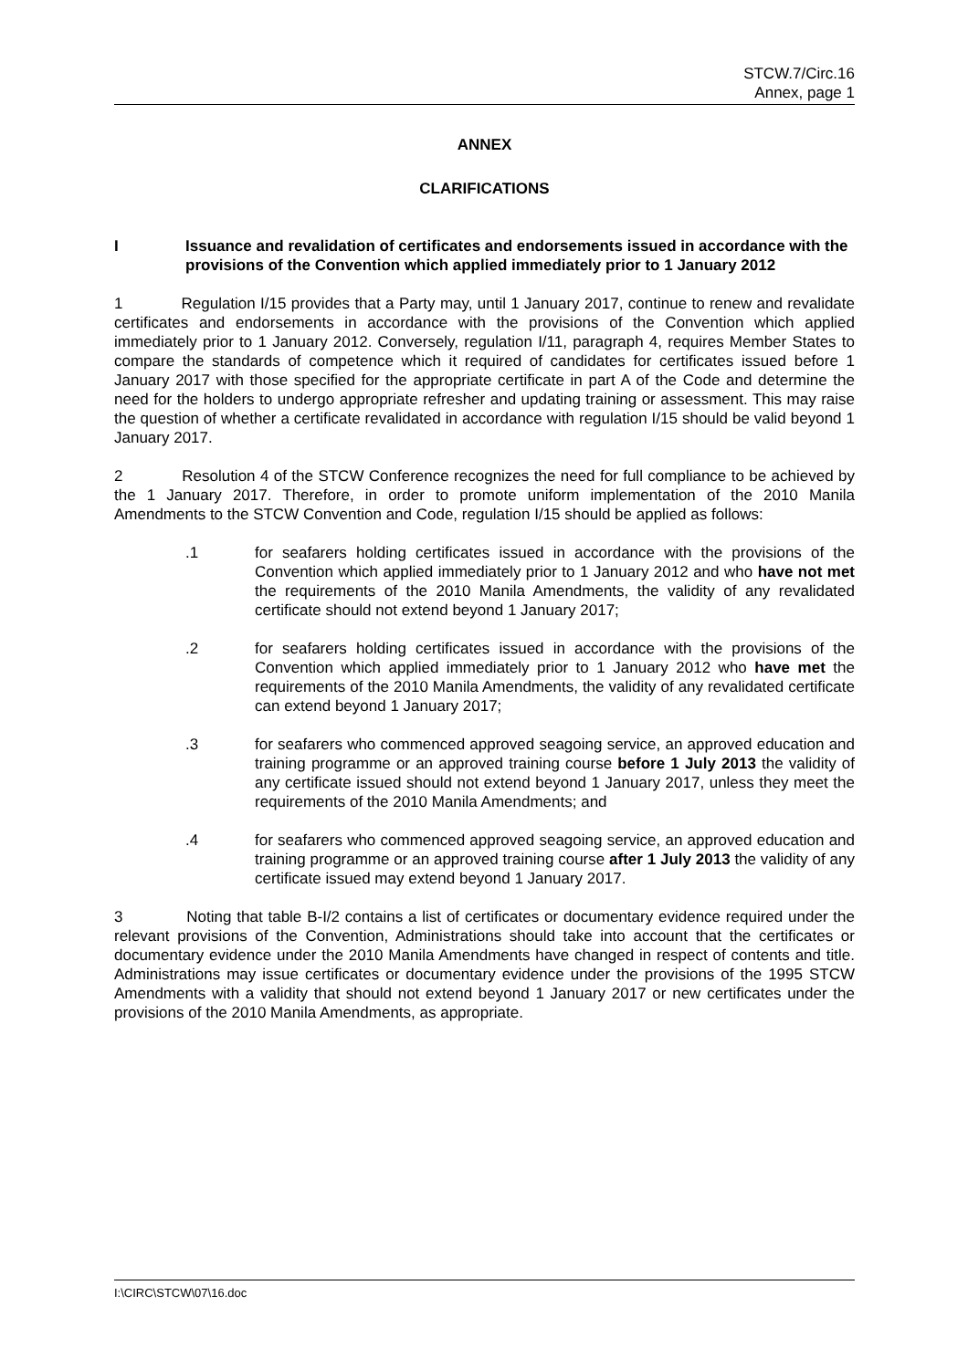STCW.7/Circ.16
Annex, page 1
ANNEX
CLARIFICATIONS
I Issuance and revalidation of certificates and endorsements issued in accordance with the provisions of the Convention which applied immediately prior to 1 January 2012
1 Regulation I/15 provides that a Party may, until 1 January 2017, continue to renew and revalidate certificates and endorsements in accordance with the provisions of the Convention which applied immediately prior to 1 January 2012. Conversely, regulation I/11, paragraph 4, requires Member States to compare the standards of competence which it required of candidates for certificates issued before 1 January 2017 with those specified for the appropriate certificate in part A of the Code and determine the need for the holders to undergo appropriate refresher and updating training or assessment. This may raise the question of whether a certificate revalidated in accordance with regulation I/15 should be valid beyond 1 January 2017.
2 Resolution 4 of the STCW Conference recognizes the need for full compliance to be achieved by the 1 January 2017. Therefore, in order to promote uniform implementation of the 2010 Manila Amendments to the STCW Convention and Code, regulation I/15 should be applied as follows:
.1 for seafarers holding certificates issued in accordance with the provisions of the Convention which applied immediately prior to 1 January 2012 and who have not met the requirements of the 2010 Manila Amendments, the validity of any revalidated certificate should not extend beyond 1 January 2017;
.2 for seafarers holding certificates issued in accordance with the provisions of the Convention which applied immediately prior to 1 January 2012 who have met the requirements of the 2010 Manila Amendments, the validity of any revalidated certificate can extend beyond 1 January 2017;
.3 for seafarers who commenced approved seagoing service, an approved education and training programme or an approved training course before 1 July 2013 the validity of any certificate issued should not extend beyond 1 January 2017, unless they meet the requirements of the 2010 Manila Amendments; and
.4 for seafarers who commenced approved seagoing service, an approved education and training programme or an approved training course after 1 July 2013 the validity of any certificate issued may extend beyond 1 January 2017.
3 Noting that table B-I/2 contains a list of certificates or documentary evidence required under the relevant provisions of the Convention, Administrations should take into account that the certificates or documentary evidence under the 2010 Manila Amendments have changed in respect of contents and title. Administrations may issue certificates or documentary evidence under the provisions of the 1995 STCW Amendments with a validity that should not extend beyond 1 January 2017 or new certificates under the provisions of the 2010 Manila Amendments, as appropriate.
I:\CIRC\STCW\07\16.doc